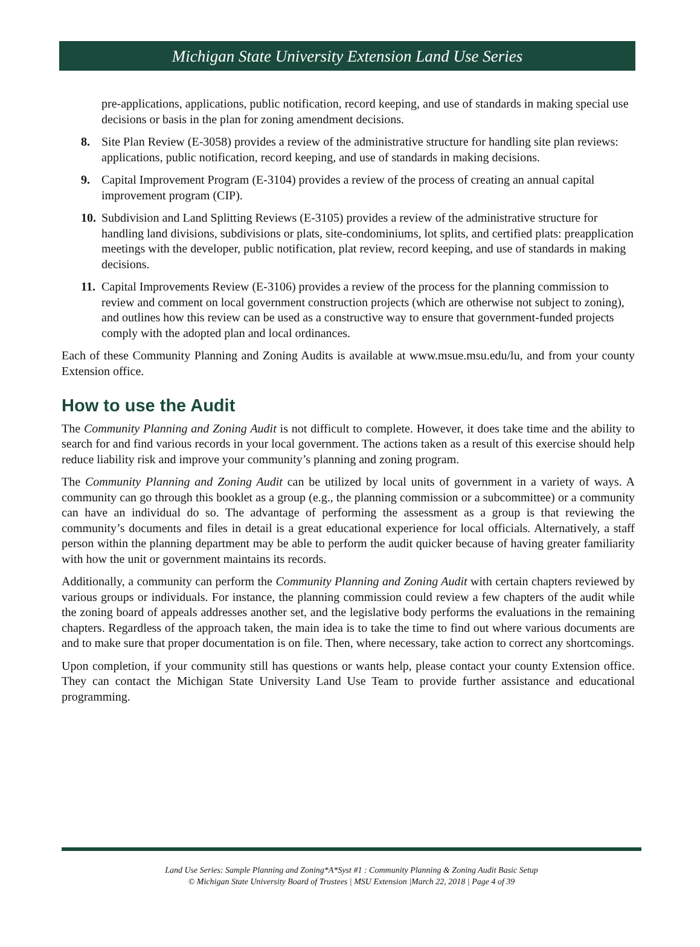Michigan State University Extension Land Use Series
pre-applications, applications, public notification, record keeping, and use of standards in making special use decisions or basis in the plan for zoning amendment decisions.
8. Site Plan Review (E-3058) provides a review of the administrative structure for handling site plan reviews: applications, public notification, record keeping, and use of standards in making decisions.
9. Capital Improvement Program (E-3104) provides a review of the process of creating an annual capital improvement program (CIP).
10. Subdivision and Land Splitting Reviews (E-3105) provides a review of the administrative structure for handling land divisions, subdivisions or plats, site-condominiums, lot splits, and certified plats: preapplication meetings with the developer, public notification, plat review, record keeping, and use of standards in making decisions.
11. Capital Improvements Review (E-3106) provides a review of the process for the planning commission to review and comment on local government construction projects (which are otherwise not subject to zoning), and outlines how this review can be used as a constructive way to ensure that government-funded projects comply with the adopted plan and local ordinances.
Each of these Community Planning and Zoning Audits is available at www.msue.msu.edu/lu, and from your county Extension office.
How to use the Audit
The Community Planning and Zoning Audit is not difficult to complete. However, it does take time and the ability to search for and find various records in your local government. The actions taken as a result of this exercise should help reduce liability risk and improve your community’s planning and zoning program.
The Community Planning and Zoning Audit can be utilized by local units of government in a variety of ways. A community can go through this booklet as a group (e.g., the planning commission or a subcommittee) or a community can have an individual do so. The advantage of performing the assessment as a group is that reviewing the community’s documents and files in detail is a great educational experience for local officials. Alternatively, a staff person within the planning department may be able to perform the audit quicker because of having greater familiarity with how the unit or government maintains its records.
Additionally, a community can perform the Community Planning and Zoning Audit with certain chapters reviewed by various groups or individuals. For instance, the planning commission could review a few chapters of the audit while the zoning board of appeals addresses another set, and the legislative body performs the evaluations in the remaining chapters. Regardless of the approach taken, the main idea is to take the time to find out where various documents are and to make sure that proper documentation is on file. Then, where necessary, take action to correct any shortcomings.
Upon completion, if your community still has questions or wants help, please contact your county Extension office. They can contact the Michigan State University Land Use Team to provide further assistance and educational programming.
Land Use Series: Sample Planning and Zoning*A*Syst #1 : Community Planning & Zoning Audit Basic Setup
© Michigan State University Board of Trustees | MSU Extension |March 22, 2018 | Page 4 of 39